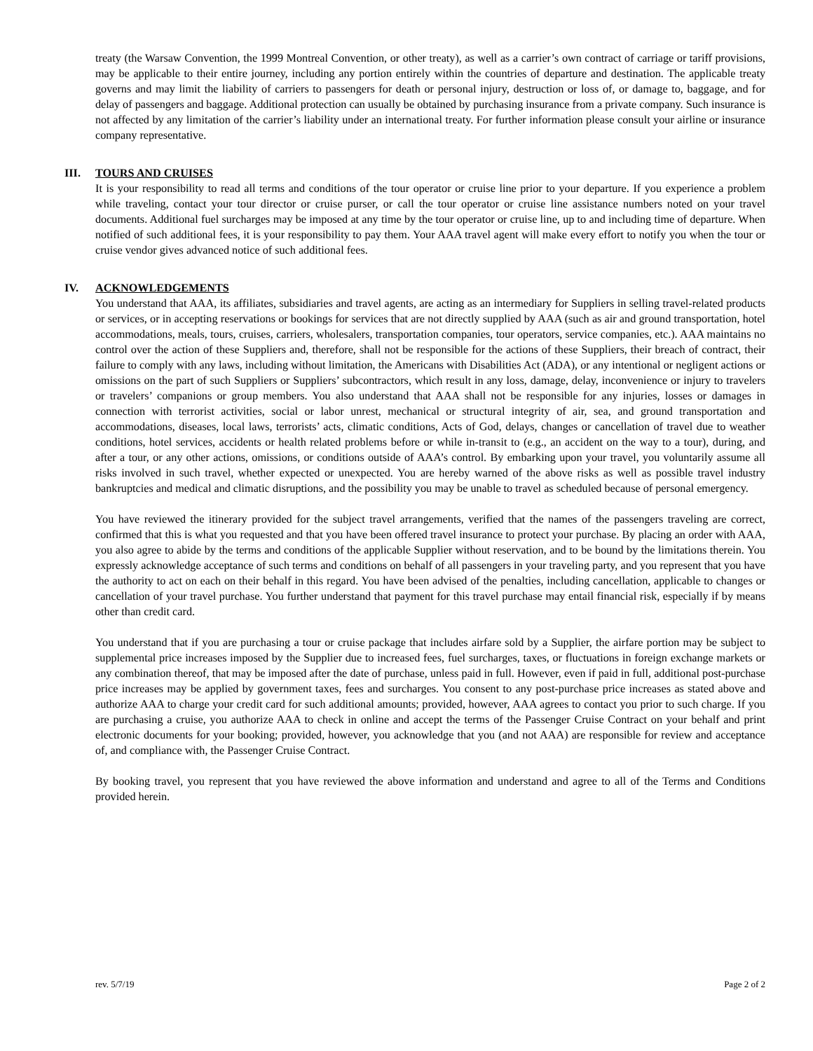treaty (the Warsaw Convention, the 1999 Montreal Convention, or other treaty), as well as a carrier’s own contract of carriage or tariff provisions, may be applicable to their entire journey, including any portion entirely within the countries of departure and destination. The applicable treaty governs and may limit the liability of carriers to passengers for death or personal injury, destruction or loss of, or damage to, baggage, and for delay of passengers and baggage. Additional protection can usually be obtained by purchasing insurance from a private company. Such insurance is not affected by any limitation of the carrier’s liability under an international treaty. For further information please consult your airline or insurance company representative.
III. TOURS AND CRUISES
It is your responsibility to read all terms and conditions of the tour operator or cruise line prior to your departure. If you experience a problem while traveling, contact your tour director or cruise purser, or call the tour operator or cruise line assistance numbers noted on your travel documents. Additional fuel surcharges may be imposed at any time by the tour operator or cruise line, up to and including time of departure. When notified of such additional fees, it is your responsibility to pay them. Your AAA travel agent will make every effort to notify you when the tour or cruise vendor gives advanced notice of such additional fees.
IV. ACKNOWLEDGEMENTS
You understand that AAA, its affiliates, subsidiaries and travel agents, are acting as an intermediary for Suppliers in selling travel-related products or services, or in accepting reservations or bookings for services that are not directly supplied by AAA (such as air and ground transportation, hotel accommodations, meals, tours, cruises, carriers, wholesalers, transportation companies, tour operators, service companies, etc.). AAA maintains no control over the action of these Suppliers and, therefore, shall not be responsible for the actions of these Suppliers, their breach of contract, their failure to comply with any laws, including without limitation, the Americans with Disabilities Act (ADA), or any intentional or negligent actions or omissions on the part of such Suppliers or Suppliers’ subcontractors, which result in any loss, damage, delay, inconvenience or injury to travelers or travelers’ companions or group members. You also understand that AAA shall not be responsible for any injuries, losses or damages in connection with terrorist activities, social or labor unrest, mechanical or structural integrity of air, sea, and ground transportation and accommodations, diseases, local laws, terrorists’ acts, climatic conditions, Acts of God, delays, changes or cancellation of travel due to weather conditions, hotel services, accidents or health related problems before or while in-transit to (e.g., an accident on the way to a tour), during, and after a tour, or any other actions, omissions, or conditions outside of AAA’s control. By embarking upon your travel, you voluntarily assume all risks involved in such travel, whether expected or unexpected. You are hereby warned of the above risks as well as possible travel industry bankruptcies and medical and climatic disruptions, and the possibility you may be unable to travel as scheduled because of personal emergency.
You have reviewed the itinerary provided for the subject travel arrangements, verified that the names of the passengers traveling are correct, confirmed that this is what you requested and that you have been offered travel insurance to protect your purchase. By placing an order with AAA, you also agree to abide by the terms and conditions of the applicable Supplier without reservation, and to be bound by the limitations therein. You expressly acknowledge acceptance of such terms and conditions on behalf of all passengers in your traveling party, and you represent that you have the authority to act on each on their behalf in this regard. You have been advised of the penalties, including cancellation, applicable to changes or cancellation of your travel purchase. You further understand that payment for this travel purchase may entail financial risk, especially if by means other than credit card.
You understand that if you are purchasing a tour or cruise package that includes airfare sold by a Supplier, the airfare portion may be subject to supplemental price increases imposed by the Supplier due to increased fees, fuel surcharges, taxes, or fluctuations in foreign exchange markets or any combination thereof, that may be imposed after the date of purchase, unless paid in full. However, even if paid in full, additional post-purchase price increases may be applied by government taxes, fees and surcharges. You consent to any post-purchase price increases as stated above and authorize AAA to charge your credit card for such additional amounts; provided, however, AAA agrees to contact you prior to such charge. If you are purchasing a cruise, you authorize AAA to check in online and accept the terms of the Passenger Cruise Contract on your behalf and print electronic documents for your booking; provided, however, you acknowledge that you (and not AAA) are responsible for review and acceptance of, and compliance with, the Passenger Cruise Contract.
By booking travel, you represent that you have reviewed the above information and understand and agree to all of the Terms and Conditions provided herein.
rev. 5/7/19 Page 2 of 2